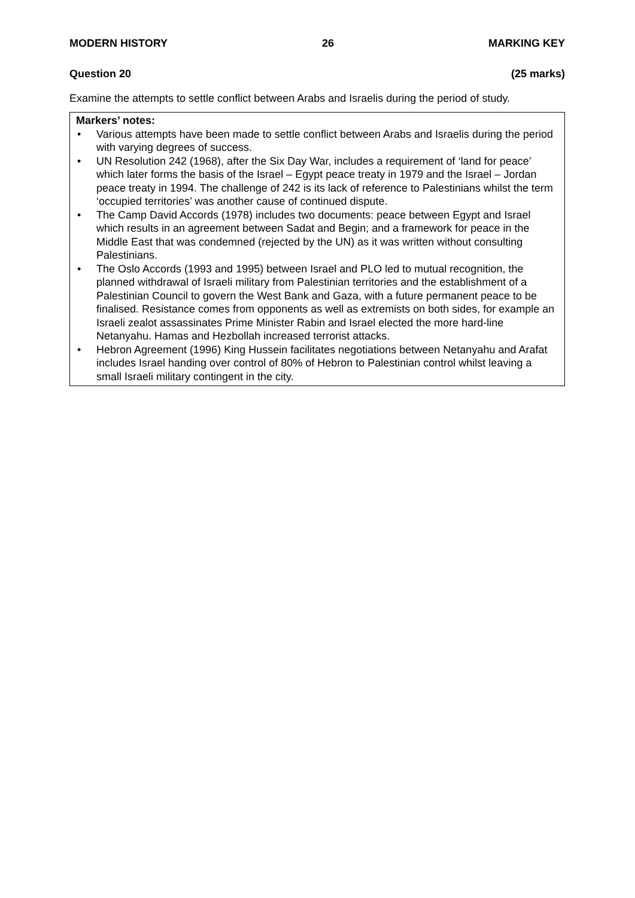MODERN HISTORY 26 MARKING KEY
Question 20 (25 marks)
Examine the attempts to settle conflict between Arabs and Israelis during the period of study.
Markers’ notes:
• Various attempts have been made to settle conflict between Arabs and Israelis during the period with varying degrees of success.
• UN Resolution 242 (1968), after the Six Day War, includes a requirement of ‘land for peace’ which later forms the basis of the Israel – Egypt peace treaty in 1979 and the Israel – Jordan peace treaty in 1994. The challenge of 242 is its lack of reference to Palestinians whilst the term ‘occupied territories’ was another cause of continued dispute.
• The Camp David Accords (1978) includes two documents: peace between Egypt and Israel which results in an agreement between Sadat and Begin; and a framework for peace in the Middle East that was condemned (rejected by the UN) as it was written without consulting Palestinians.
• The Oslo Accords (1993 and 1995) between Israel and PLO led to mutual recognition, the planned withdrawal of Israeli military from Palestinian territories and the establishment of a Palestinian Council to govern the West Bank and Gaza, with a future permanent peace to be finalised. Resistance comes from opponents as well as extremists on both sides, for example an Israeli zealot assassinates Prime Minister Rabin and Israel elected the more hard-line Netanyahu. Hamas and Hezbollah increased terrorist attacks.
• Hebron Agreement (1996) King Hussein facilitates negotiations between Netanyahu and Arafat includes Israel handing over control of 80% of Hebron to Palestinian control whilst leaving a small Israeli military contingent in the city.